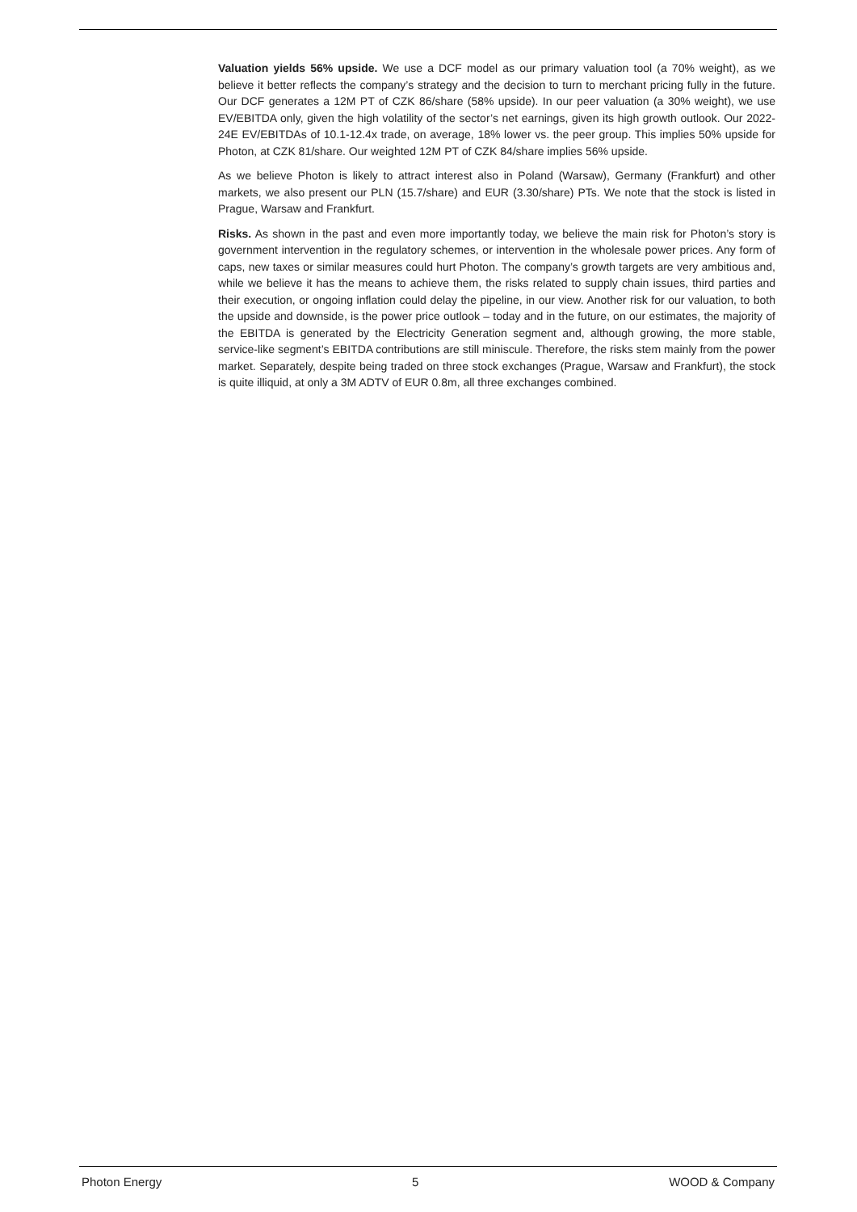Valuation yields 56% upside. We use a DCF model as our primary valuation tool (a 70% weight), as we believe it better reflects the company’s strategy and the decision to turn to merchant pricing fully in the future. Our DCF generates a 12M PT of CZK 86/share (58% upside). In our peer valuation (a 30% weight), we use EV/EBITDA only, given the high volatility of the sector’s net earnings, given its high growth outlook. Our 2022-24E EV/EBITDAs of 10.1-12.4x trade, on average, 18% lower vs. the peer group. This implies 50% upside for Photon, at CZK 81/share. Our weighted 12M PT of CZK 84/share implies 56% upside.
As we believe Photon is likely to attract interest also in Poland (Warsaw), Germany (Frankfurt) and other markets, we also present our PLN (15.7/share) and EUR (3.30/share) PTs. We note that the stock is listed in Prague, Warsaw and Frankfurt.
Risks. As shown in the past and even more importantly today, we believe the main risk for Photon’s story is government intervention in the regulatory schemes, or intervention in the wholesale power prices. Any form of caps, new taxes or similar measures could hurt Photon. The company’s growth targets are very ambitious and, while we believe it has the means to achieve them, the risks related to supply chain issues, third parties and their execution, or ongoing inflation could delay the pipeline, in our view. Another risk for our valuation, to both the upside and downside, is the power price outlook – today and in the future, on our estimates, the majority of the EBITDA is generated by the Electricity Generation segment and, although growing, the more stable, service-like segment’s EBITDA contributions are still miniscule. Therefore, the risks stem mainly from the power market. Separately, despite being traded on three stock exchanges (Prague, Warsaw and Frankfurt), the stock is quite illiquid, at only a 3M ADTV of EUR 0.8m, all three exchanges combined.
Photon Energy 5 WOOD & Company